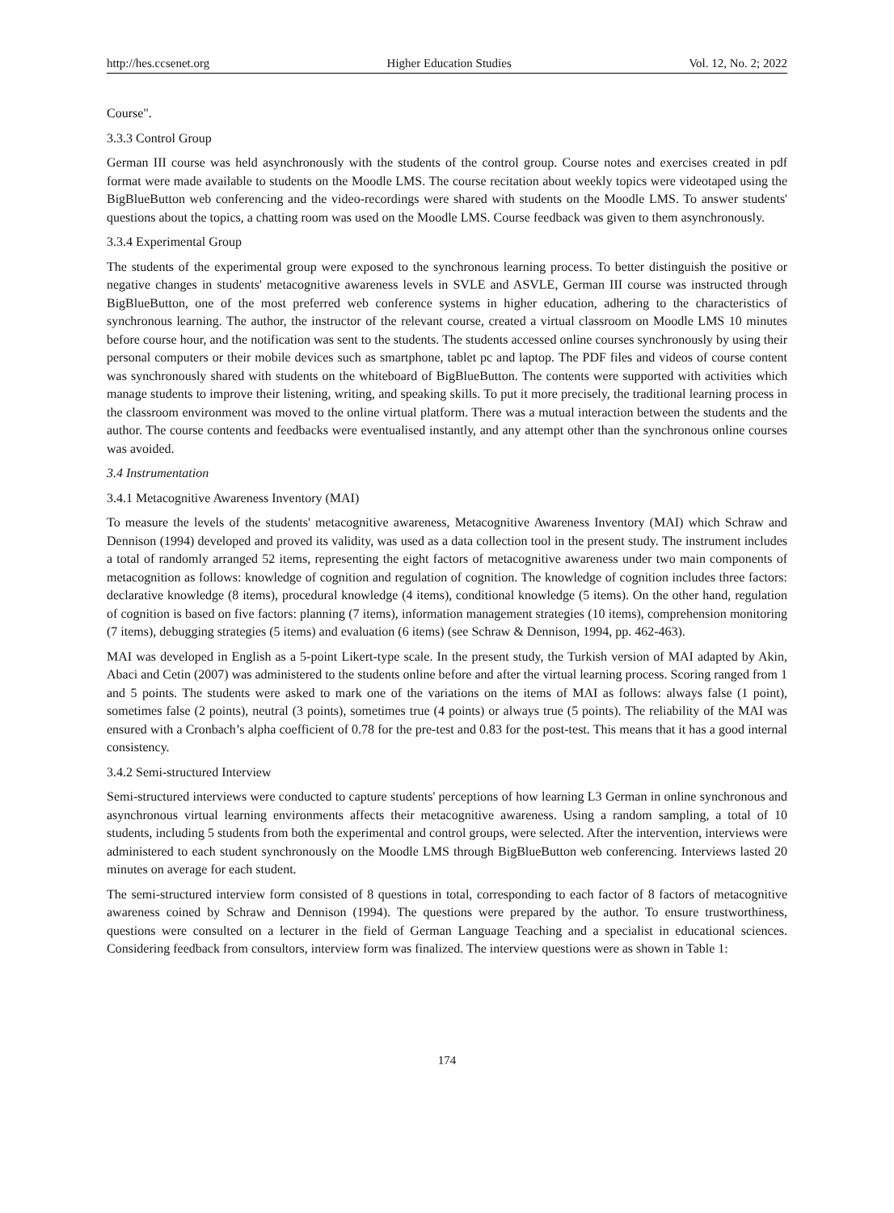http://hes.ccsenet.org Higher Education Studies Vol. 12, No. 2; 2022
Course".
3.3.3 Control Group
German III course was held asynchronously with the students of the control group. Course notes and exercises created in pdf format were made available to students on the Moodle LMS. The course recitation about weekly topics were videotaped using the BigBlueButton web conferencing and the video-recordings were shared with students on the Moodle LMS. To answer students' questions about the topics, a chatting room was used on the Moodle LMS. Course feedback was given to them asynchronously.
3.3.4 Experimental Group
The students of the experimental group were exposed to the synchronous learning process. To better distinguish the positive or negative changes in students' metacognitive awareness levels in SVLE and ASVLE, German III course was instructed through BigBlueButton, one of the most preferred web conference systems in higher education, adhering to the characteristics of synchronous learning. The author, the instructor of the relevant course, created a virtual classroom on Moodle LMS 10 minutes before course hour, and the notification was sent to the students. The students accessed online courses synchronously by using their personal computers or their mobile devices such as smartphone, tablet pc and laptop. The PDF files and videos of course content was synchronously shared with students on the whiteboard of BigBlueButton. The contents were supported with activities which manage students to improve their listening, writing, and speaking skills. To put it more precisely, the traditional learning process in the classroom environment was moved to the online virtual platform. There was a mutual interaction between the students and the author. The course contents and feedbacks were eventualised instantly, and any attempt other than the synchronous online courses was avoided.
3.4 Instrumentation
3.4.1 Metacognitive Awareness Inventory (MAI)
To measure the levels of the students' metacognitive awareness, Metacognitive Awareness Inventory (MAI) which Schraw and Dennison (1994) developed and proved its validity, was used as a data collection tool in the present study. The instrument includes a total of randomly arranged 52 items, representing the eight factors of metacognitive awareness under two main components of metacognition as follows: knowledge of cognition and regulation of cognition. The knowledge of cognition includes three factors: declarative knowledge (8 items), procedural knowledge (4 items), conditional knowledge (5 items). On the other hand, regulation of cognition is based on five factors: planning (7 items), information management strategies (10 items), comprehension monitoring (7 items), debugging strategies (5 items) and evaluation (6 items) (see Schraw & Dennison, 1994, pp. 462-463).
MAI was developed in English as a 5-point Likert-type scale. In the present study, the Turkish version of MAI adapted by Akin, Abaci and Cetin (2007) was administered to the students online before and after the virtual learning process. Scoring ranged from 1 and 5 points. The students were asked to mark one of the variations on the items of MAI as follows: always false (1 point), sometimes false (2 points), neutral (3 points), sometimes true (4 points) or always true (5 points). The reliability of the MAI was ensured with a Cronbach’s alpha coefficient of 0.78 for the pre-test and 0.83 for the post-test. This means that it has a good internal consistency.
3.4.2 Semi-structured Interview
Semi-structured interviews were conducted to capture students' perceptions of how learning L3 German in online synchronous and asynchronous virtual learning environments affects their metacognitive awareness. Using a random sampling, a total of 10 students, including 5 students from both the experimental and control groups, were selected. After the intervention, interviews were administered to each student synchronously on the Moodle LMS through BigBlueButton web conferencing. Interviews lasted 20 minutes on average for each student.
The semi-structured interview form consisted of 8 questions in total, corresponding to each factor of 8 factors of metacognitive awareness coined by Schraw and Dennison (1994). The questions were prepared by the author. To ensure trustworthiness, questions were consulted on a lecturer in the field of German Language Teaching and a specialist in educational sciences. Considering feedback from consultors, interview form was finalized. The interview questions were as shown in Table 1:
174